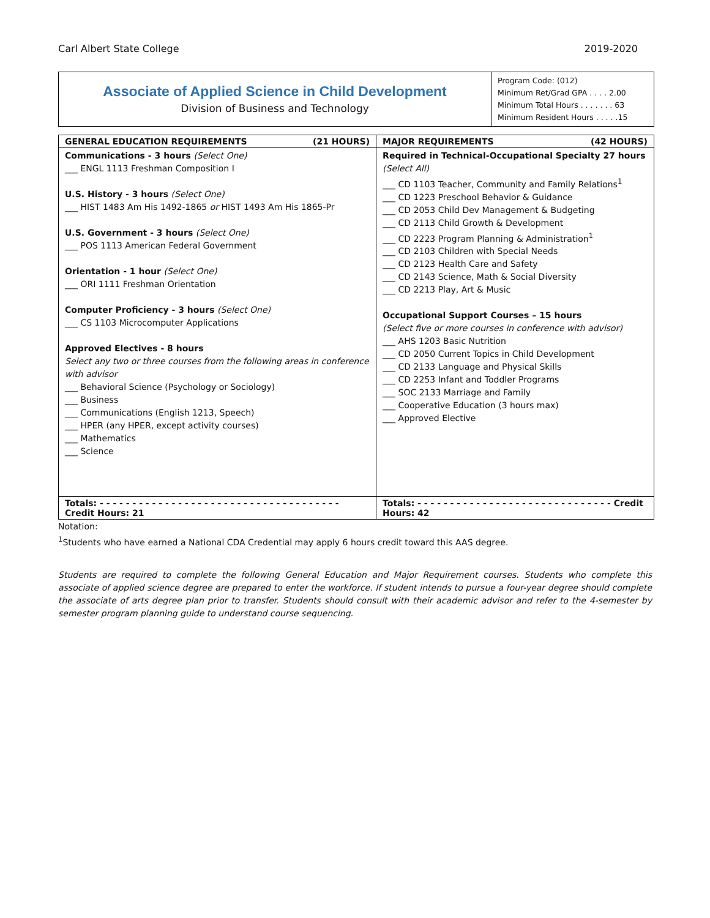Carl Albert State College 2019-2020
Associate of Applied Science in Child Development
Division of Business and Technology
Program Code: (012)
Minimum Ret/Grad GPA . . . . 2.00
Minimum Total Hours . . . . . . . 63
Minimum Resident Hours . . . . .15
| GENERAL EDUCATION REQUIREMENTS (21 HOURS) | MAJOR REQUIREMENTS (42 HOURS) |
| --- | --- |
| Communications - 3 hours (Select One) ___ ENGL 1113 Freshman Composition I U.S. History - 3 hours (Select One) ___ HIST 1483 Am His 1492-1865 or HIST 1493 Am His 1865-Pr U.S. Government - 3 hours (Select One) ___ POS 1113 American Federal Government Orientation - 1 hour (Select One) ___ ORI 1111 Freshman Orientation Computer Proficiency - 3 hours (Select One) ___ CS 1103 Microcomputer Applications Approved Electives - 8 hours Select any two or three courses from the following areas in conference with advisor ___ Behavioral Science (Psychology or Sociology) ___ Business ___ Communications (English 1213, Speech) ___ HPER (any HPER, except activity courses) ___ Mathematics ___ Science | Required in Technical-Occupational Specialty 27 hours (Select All) ___ CD 1103 Teacher, Community and Family Relations<sup>1</sup> ___ CD 1223 Preschool Behavior & Guidance ___ CD 2053 Child Dev Management & Budgeting ___ CD 2113 Child Growth & Development ___ CD 2223 Program Planning & Administration<sup>1</sup> ___ CD 2103 Children with Special Needs ___ CD 2123 Health Care and Safety ___ CD 2143 Science, Math & Social Diversity ___ CD 2213 Play, Art & Music Occupational Support Courses – 15 hours (Select five or more courses in conference with advisor) ___ AHS 1203 Basic Nutrition ___ CD 2050 Current Topics in Child Development ___ CD 2133 Language and Physical Skills ___ CD 2253 Infant and Toddler Programs ___ SOC 2133 Marriage and Family ___ Cooperative Education (3 hours max) ___ Approved Elective |
| Totals: - - - - - - - - - - - - - - - - - - - - - - - - - - - - - - - - - - - - - Credit Hours: 21 | Totals: - - - - - - - - - - - - - - - - - - - - - - - - - - - - - - Credit Hours: 42 |
Notation:
<sup>1</sup> Students who have earned a National CDA Credential may apply 6 hours credit toward this AAS degree.
Students are required to complete the following General Education and Major Requirement courses. Students who complete this associate of applied science degree are prepared to enter the workforce. If student intends to pursue a four-year degree should complete the associate of arts degree plan prior to transfer. Students should consult with their academic advisor and refer to the 4-semester by semester program planning guide to understand course sequencing.